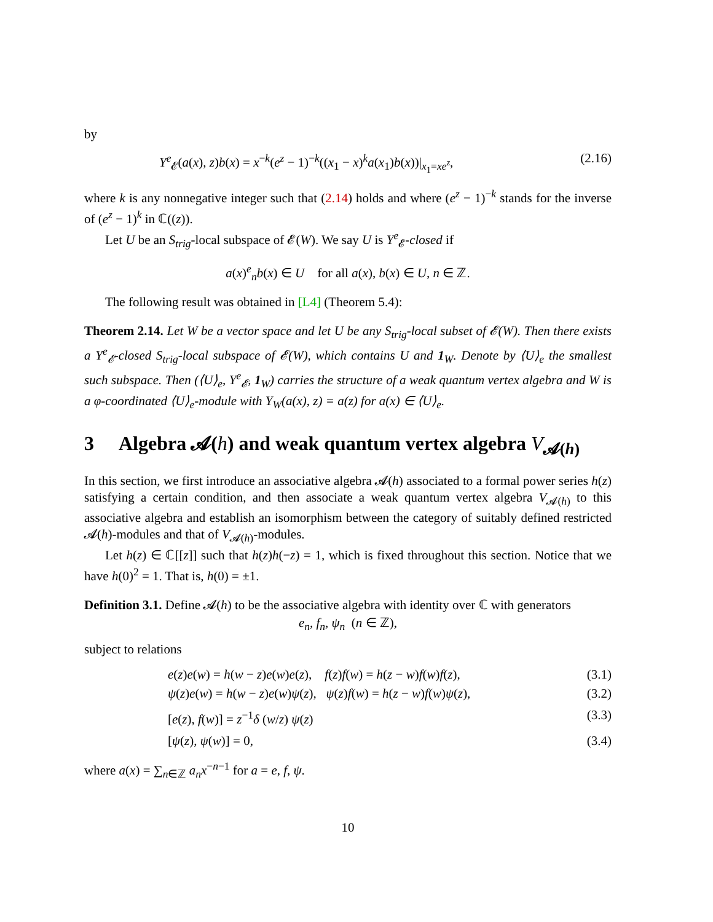by
Y<sup>e</sup><sub>𝓔</sub>(a(x), z)b(x) = x<sup>−k</sup>(e<sup>z</sup> − 1)<sup>−k</sup>((x<sub>1</sub> − x)<sup>k</sup>a(x<sub>1</sub>)b(x))|<sub>x<sub>1</sub>=xe<sup>z</sup></sub>, (2.16)
where k is any nonnegative integer such that (2.14) holds and where (e<sup>z</sup> − 1)<sup>−k</sup> stands for the inverse of (e<sup>z</sup> − 1)<sup>k</sup> in ℂ((z)).
Let U be an S<sub>trig</sub>-local subspace of 𝓔(W). We say U is Y<sup>e</sup><sub>𝓔</sub>-closed if
a(x)<sup>e</sup><sub>n</sub>b(x) ∈ U for all a(x), b(x) ∈ U, n ∈ ℤ.
The following result was obtained in [L4] (Theorem 5.4):
Theorem 2.14. Let W be a vector space and let U be any S<sub>trig</sub>-local subset of 𝓔(W). Then there exists a Y<sup>e</sup><sub>𝓔</sub>-closed S<sub>trig</sub>-local subspace of 𝓔(W), which contains U and 1<sub>W</sub>. Denote by ⟨U⟩<sub>e</sub> the smallest such subspace. Then (⟨U⟩<sub>e</sub>, Y<sup>e</sup><sub>𝓔</sub>, 1<sub>W</sub>) carries the structure of a weak quantum vertex algebra and W is a φ-coordinated ⟨U⟩<sub>e</sub>-module with Y<sub>W</sub>(a(x), z) = a(z) for a(x) ∈ ⟨U⟩<sub>e</sub>.
3 Algebra 𝓐(h) and weak quantum vertex algebra V<sub>𝓐(h)</sub>
In this section, we first introduce an associative algebra 𝓐(h) associated to a formal power series h(z) satisfying a certain condition, and then associate a weak quantum vertex algebra V<sub>𝓐(h)</sub> to this associative algebra and establish an isomorphism between the category of suitably defined restricted 𝓐(h)-modules and that of V<sub>𝓐(h)</sub>-modules.
Let h(z) ∈ ℂ[[z]] such that h(z)h(−z) = 1, which is fixed throughout this section. Notice that we have h(0)<sup>2</sup> = 1. That is, h(0) = ±1.
Definition 3.1. Define 𝓐(h) to be the associative algebra with identity over ℂ with generators
e<sub>n</sub>, f<sub>n</sub>, ψ<sub>n</sub> (n ∈ ℤ),
subject to relations
e(z)e(w) = h(w − z)e(w)e(z), f(z)f(w) = h(z − w)f(w)f(z), (3.1)
ψ(z)e(w) = h(w − z)e(w)ψ(z), ψ(z)f(w) = h(z − w)f(w)ψ(z), (3.2)
[e(z), f(w)] = z<sup>−1</sup>δ (w/z) ψ(z) (3.3)
[ψ(z), ψ(w)] = 0, (3.4)
where a(x) = ∑<sub>n∈ℤ</sub> a<sub>n</sub>x<sup>−n−1</sup> for a = e, f, ψ.
10